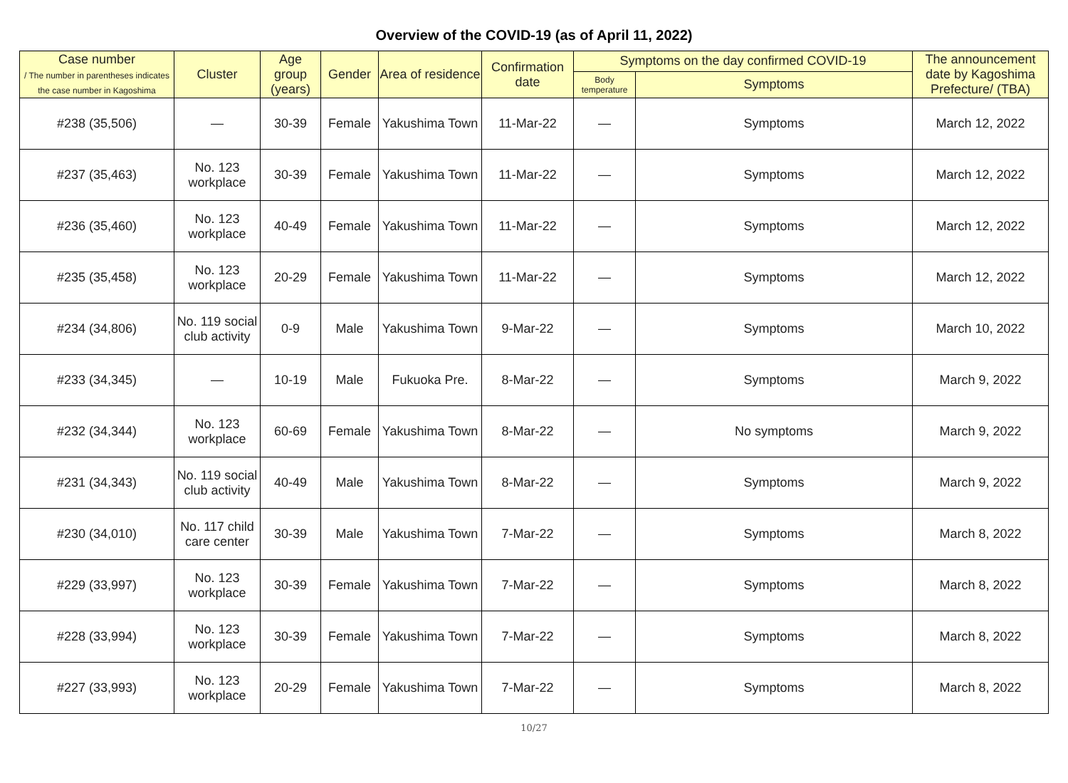Overview of the COVID-19 (as of April 11, 2022)
| Case number / The number in parentheses indicates the case number in Kagoshima | Cluster | Age group (years) | Gender | Area of residence | Confirmation date | Symptoms on the day confirmed COVID-19 | | The announcement date by Kagoshima Prefecture/ (TBA) |
| --- | --- | --- | --- | --- | --- | --- | --- | --- |
| | | | | | | Body temperature | Symptoms | |
| #238 (35,506) | — | 30-39 | Female | Yakushima Town | 11-Mar-22 | — | Symptoms | March 12, 2022 |
| #237 (35,463) | No. 123 workplace | 30-39 | Female | Yakushima Town | 11-Mar-22 | — | Symptoms | March 12, 2022 |
| #236 (35,460) | No. 123 workplace | 40-49 | Female | Yakushima Town | 11-Mar-22 | — | Symptoms | March 12, 2022 |
| #235 (35,458) | No. 123 workplace | 20-29 | Female | Yakushima Town | 11-Mar-22 | — | Symptoms | March 12, 2022 |
| #234 (34,806) | No. 119 social club activity | 0-9 | Male | Yakushima Town | 9-Mar-22 | — | Symptoms | March 10, 2022 |
| #233 (34,345) | — | 10-19 | Male | Fukuoka Pre. | 8-Mar-22 | — | Symptoms | March 9, 2022 |
| #232 (34,344) | No. 123 workplace | 60-69 | Female | Yakushima Town | 8-Mar-22 | — | No symptoms | March 9, 2022 |
| #231 (34,343) | No. 119 social club activity | 40-49 | Male | Yakushima Town | 8-Mar-22 | — | Symptoms | March 9, 2022 |
| #230 (34,010) | No. 117 child care center | 30-39 | Male | Yakushima Town | 7-Mar-22 | — | Symptoms | March 8, 2022 |
| #229 (33,997) | No. 123 workplace | 30-39 | Female | Yakushima Town | 7-Mar-22 | — | Symptoms | March 8, 2022 |
| #228 (33,994) | No. 123 workplace | 30-39 | Female | Yakushima Town | 7-Mar-22 | — | Symptoms | March 8, 2022 |
| #227 (33,993) | No. 123 workplace | 20-29 | Female | Yakushima Town | 7-Mar-22 | — | Symptoms | March 8, 2022 |
10/27